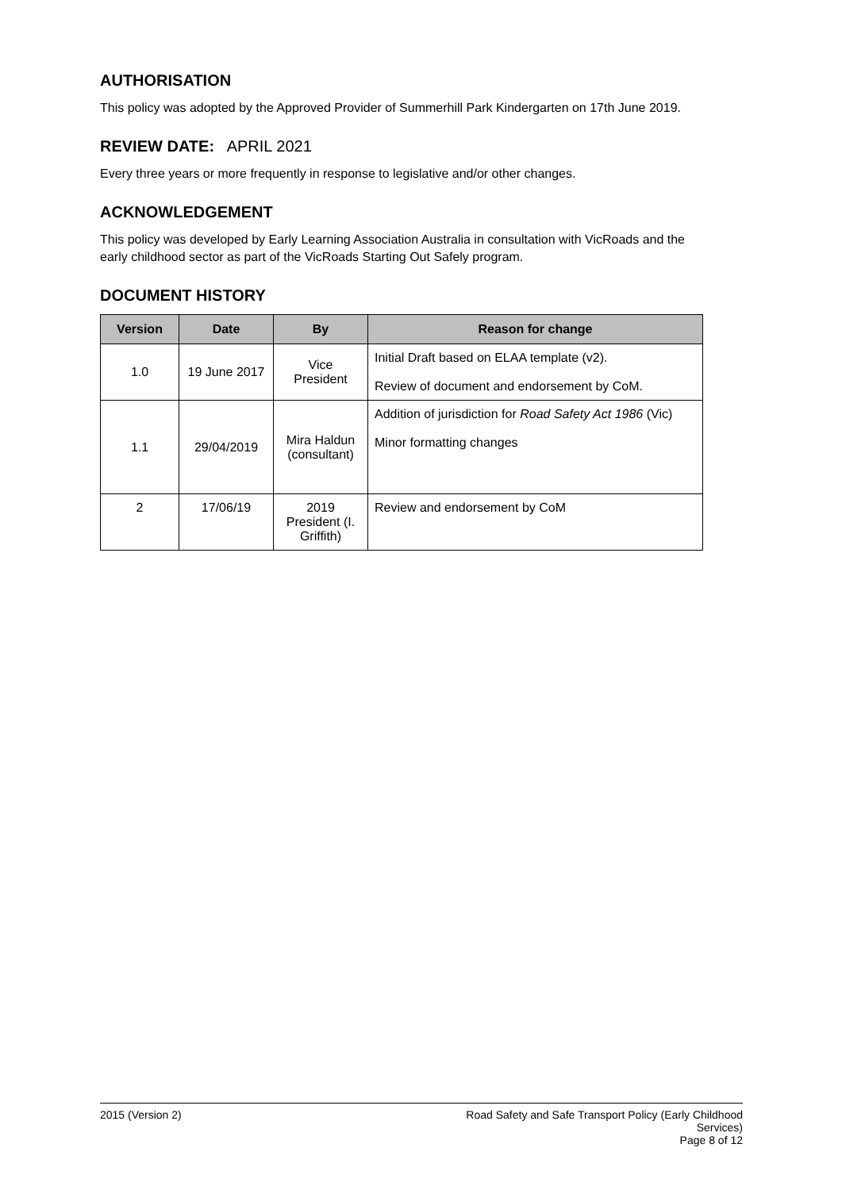AUTHORISATION
This policy was adopted by the Approved Provider of Summerhill Park Kindergarten on 17th June 2019.
REVIEW DATE: APRIL 2021
Every three years or more frequently in response to legislative and/or other changes.
ACKNOWLEDGEMENT
This policy was developed by Early Learning Association Australia in consultation with VicRoads and the early childhood sector as part of the VicRoads Starting Out Safely program.
DOCUMENT HISTORY
| Version | Date | By | Reason for change |
| --- | --- | --- | --- |
| 1.0 | 19 June 2017 | Vice President | Initial Draft based on ELAA template (v2). Review of document and endorsement by CoM. |
| 1.1 | 29/04/2019 | Mira Haldun (consultant) | Addition of jurisdiction for Road Safety Act 1986 (Vic) Minor formatting changes |
| 2 | 17/06/19 | 2019 President (I. Griffith) | Review and endorsement by CoM |
2015 (Version 2) Road Safety and Safe Transport Policy (Early Childhood
Services)
Page 8 of 12